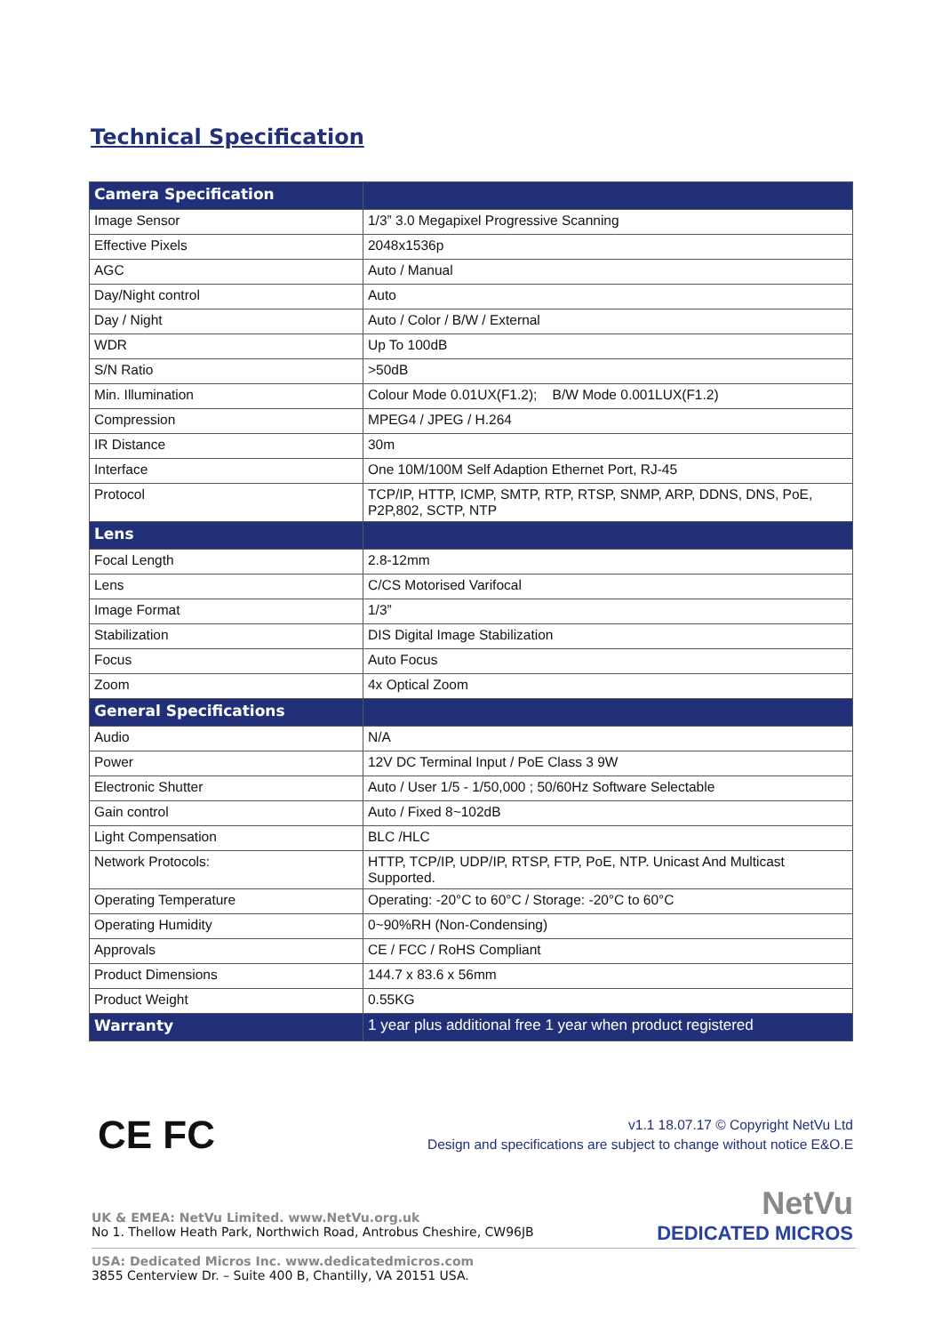Technical Specification
| Camera Specification | |
| Image Sensor | 1/3” 3.0 Megapixel Progressive Scanning |
| Effective Pixels | 2048x1536p |
| AGC | Auto / Manual |
| Day/Night control | Auto |
| Day / Night | Auto / Color / B/W / External |
| WDR | Up To 100dB |
| S/N Ratio | >50dB |
| Min. Illumination | Colour Mode 0.01UX(F1.2); B/W Mode 0.001LUX(F1.2) |
| Compression | MPEG4 / JPEG / H.264 |
| IR Distance | 30m |
| Interface | One 10M/100M Self Adaption Ethernet Port, RJ-45 |
| Protocol | TCP/IP, HTTP, ICMP, SMTP, RTP, RTSP, SNMP, ARP, DDNS, DNS, PoE, P2P,802, SCTP, NTP |
| Lens | |
| Focal Length | 2.8-12mm |
| Lens | C/CS Motorised Varifocal |
| Image Format | 1/3” |
| Stabilization | DIS Digital Image Stabilization |
| Focus | Auto Focus |
| Zoom | 4x Optical Zoom |
| General Specifications | |
| Audio | N/A |
| Power | 12V DC Terminal Input / PoE Class 3 9W |
| Electronic Shutter | Auto / User 1/5 - 1/50,000 ; 50/60Hz Software Selectable |
| Gain control | Auto / Fixed 8~102dB |
| Light Compensation | BLC /HLC |
| Network Protocols: | HTTP, TCP/IP, UDP/IP, RTSP, FTP, PoE, NTP. Unicast And Multicast Supported. |
| Operating Temperature | Operating: -20°C to 60°C / Storage: -20°C to 60°C |
| Operating Humidity | 0~90%RH (Non-Condensing) |
| Approvals | CE / FCC / RoHS Compliant |
| Product Dimensions | 144.7 x 83.6 x 56mm |
| Product Weight | 0.55KG |
| Warranty | 1 year plus additional free 1 year when product registered |
CE FC
v1.1 18.07.17 © Copyright NetVu Ltd
Design and specifications are subject to change without notice E&O.E
UK & EMEA: NetVu Limited. www.NetVu.org.uk
No 1. Thellow Heath Park, Northwich Road, Antrobus Cheshire, CW96JB
USA: Dedicated Micros Inc. www.dedicatedmicros.com
3855 Centerview Dr. – Suite 400 B, Chantilly, VA 20151 USA.
NetVu
DEDICATED MICROS